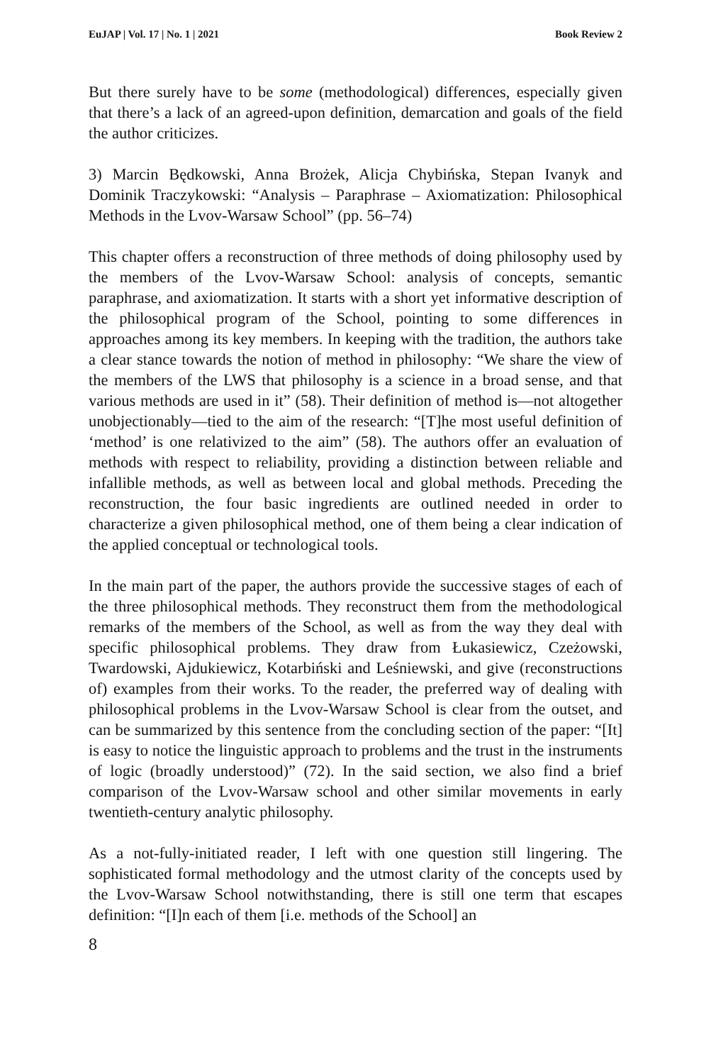EuJAP | Vol. 17 | No. 1 | 2021 Book Review 2
But there surely have to be some (methodological) differences, especially given that there’s a lack of an agreed-upon definition, demarcation and goals of the field the author criticizes.
3) Marcin Będkowski, Anna Brożek, Alicja Chybińska, Stepan Ivanyk and Dominik Traczykowski: “Analysis – Paraphrase – Axiomatization: Philosophical Methods in the Lvov-Warsaw School” (pp. 56–74)
This chapter offers a reconstruction of three methods of doing philosophy used by the members of the Lvov-Warsaw School: analysis of concepts, semantic paraphrase, and axiomatization. It starts with a short yet informative description of the philosophical program of the School, pointing to some differences in approaches among its key members. In keeping with the tradition, the authors take a clear stance towards the notion of method in philosophy: “We share the view of the members of the LWS that philosophy is a science in a broad sense, and that various methods are used in it” (58). Their definition of method is—not altogether unobjectionably—tied to the aim of the research: “[T]he most useful definition of ‘method’ is one relativized to the aim” (58). The authors offer an evaluation of methods with respect to reliability, providing a distinction between reliable and infallible methods, as well as between local and global methods. Preceding the reconstruction, the four basic ingredients are outlined needed in order to characterize a given philosophical method, one of them being a clear indication of the applied conceptual or technological tools.
In the main part of the paper, the authors provide the successive stages of each of the three philosophical methods. They reconstruct them from the methodological remarks of the members of the School, as well as from the way they deal with specific philosophical problems. They draw from Łukasiewicz, Czeżowski, Twardowski, Ajdukiewicz, Kotarbiński and Leśniewski, and give (reconstructions of) examples from their works. To the reader, the preferred way of dealing with philosophical problems in the Lvov-Warsaw School is clear from the outset, and can be summarized by this sentence from the concluding section of the paper: “[It] is easy to notice the linguistic approach to problems and the trust in the instruments of logic (broadly understood)” (72). In the said section, we also find a brief comparison of the Lvov-Warsaw school and other similar movements in early twentieth-century analytic philosophy.
As a not-fully-initiated reader, I left with one question still lingering. The sophisticated formal methodology and the utmost clarity of the concepts used by the Lvov-Warsaw School notwithstanding, there is still one term that escapes definition: “[I]n each of them [i.e. methods of the School] an
8